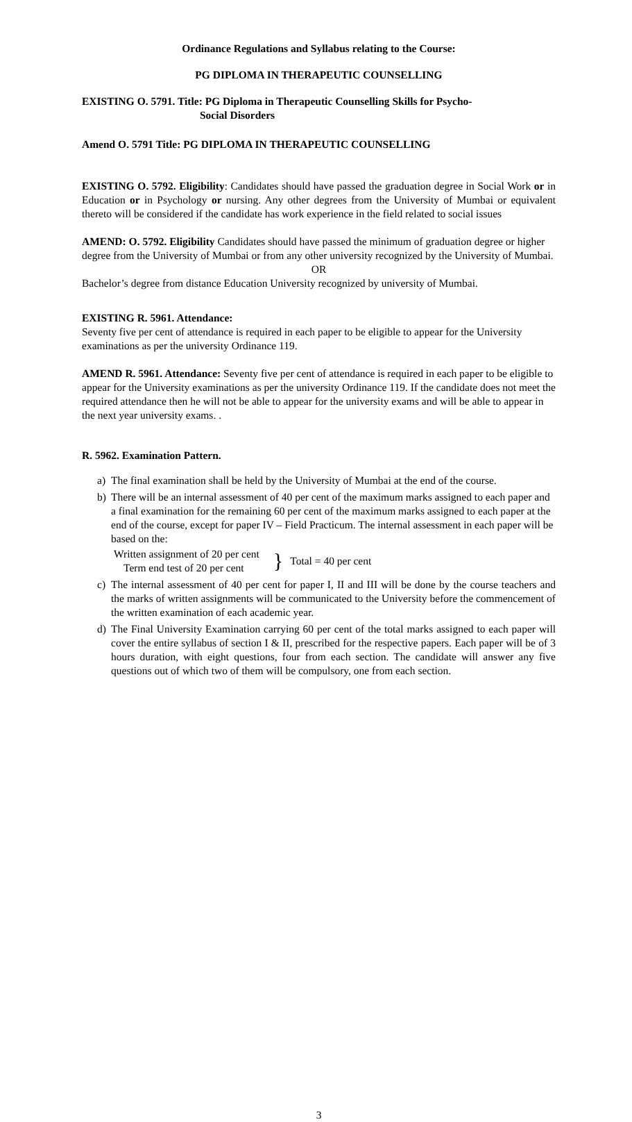Ordinance Regulations and Syllabus relating to the Course:
PG DIPLOMA IN THERAPEUTIC COUNSELLING
EXISTING O. 5791. Title: PG Diploma in Therapeutic Counselling Skills for Psycho-
Social Disorders
Amend O. 5791 Title: PG DIPLOMA IN THERAPEUTIC COUNSELLING
EXISTING O. 5792. Eligibility: Candidates should have passed the graduation degree in Social Work or in Education or in Psychology or nursing. Any other degrees from the University of Mumbai or equivalent thereto will be considered if the candidate has work experience in the field related to social issues
AMEND: O. 5792. Eligibility Candidates should have passed the minimum of graduation degree or higher degree from the University of Mumbai or from any other university recognized by the University of Mumbai.
OR
Bachelor’s degree from distance Education University recognized by university of Mumbai.
EXISTING R. 5961. Attendance:
Seventy five per cent of attendance is required in each paper to be eligible to appear for the University examinations as per the university Ordinance 119.
AMEND R. 5961. Attendance: Seventy five per cent of attendance is required in each paper to be eligible to appear for the University examinations as per the university Ordinance 119. If the candidate does not meet the required attendance then he will not be able to appear for the university exams and will be able to appear in the next year university exams. .
R. 5962. Examination Pattern.
a) The final examination shall be held by the University of Mumbai at the end of the course.
b) There will be an internal assessment of 40 per cent of the maximum marks assigned to each paper and a final examination for the remaining 60 per cent of the maximum marks assigned to each paper at the end of the course, except for paper IV – Field Practicum. The internal assessment in each paper will be based on the:
Written assignment of 20 per cent
Term end test of 20 per cent
}
Total = 40 per cent
c) The internal assessment of 40 per cent for paper I, II and III will be done by the course teachers and the marks of written assignments will be communicated to the University before the commencement of the written examination of each academic year.
d) The Final University Examination carrying 60 per cent of the total marks assigned to each paper will cover the entire syllabus of section I & II, prescribed for the respective papers. Each paper will be of 3 hours duration, with eight questions, four from each section. The candidate will answer any five questions out of which two of them will be compulsory, one from each section.
3